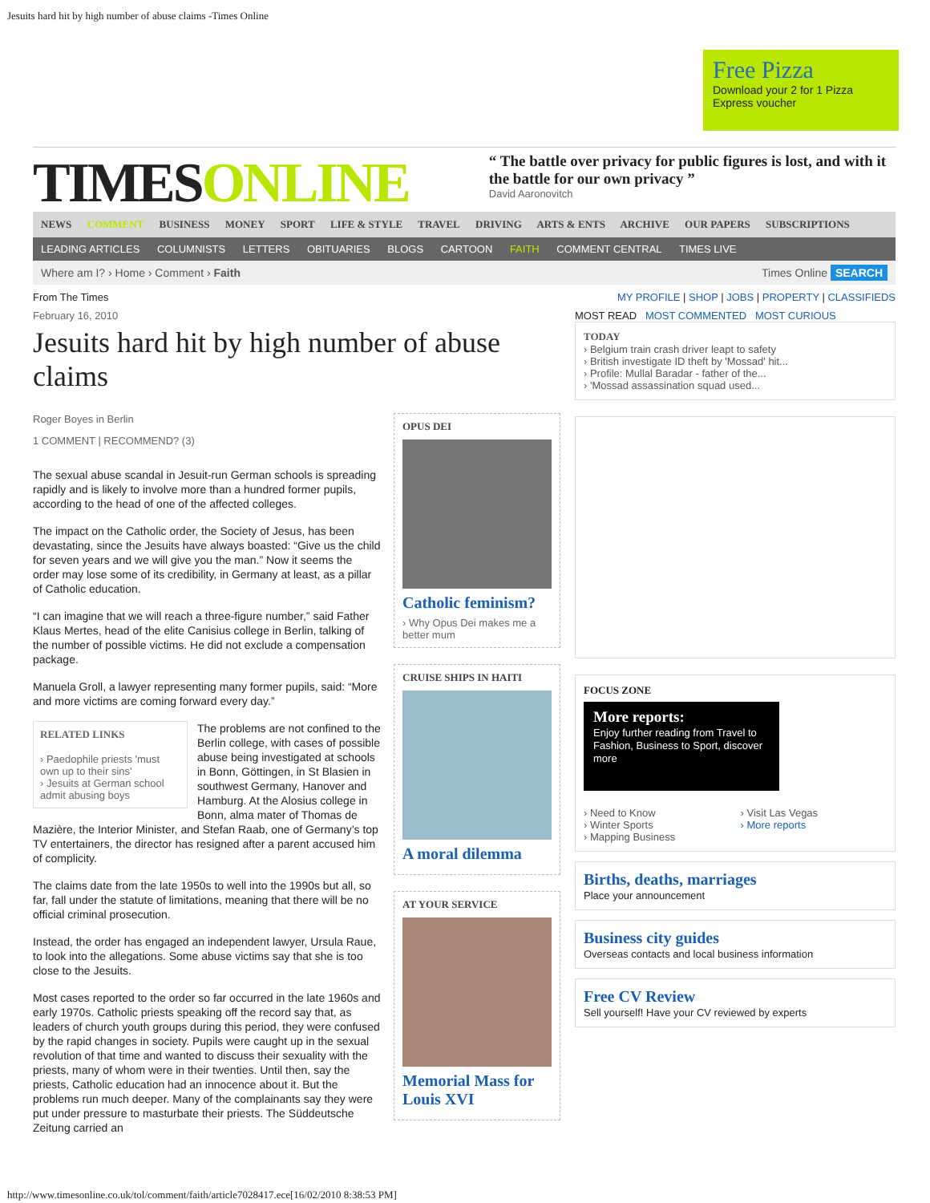Jesuits hard hit by high number of abuse claims -Times Online
Free Pizza
Download your 2 for 1 Pizza Express voucher
TIMESONLINE
“ The battle over privacy for public figures is lost, and with it the battle for our own privacy ”
David Aaronovitch
NEWS COMMENT BUSINESS MONEY SPORT LIFE & STYLE TRAVEL DRIVING ARTS & ENTS ARCHIVE OUR PAPERS SUBSCRIPTIONS
LEADING ARTICLES COLUMNISTS LETTERS OBITUARIES BLOGS CARTOON FAITH COMMENT CENTRAL TIMES LIVE
Where am I? › Home › Comment › Faith Times Online SEARCH
From The Times MY PROFILE | SHOP | JOBS | PROPERTY | CLASSIFIEDS
February 16, 2010
Jesuits hard hit by high number of abuse claims
Roger Boyes in Berlin
1 COMMENT | RECOMMEND? (3)
The sexual abuse scandal in Jesuit-run German schools is spreading rapidly and is likely to involve more than a hundred former pupils, according to the head of one of the affected colleges.
The impact on the Catholic order, the Society of Jesus, has been devastating, since the Jesuits have always boasted: “Give us the child for seven years and we will give you the man.” Now it seems the order may lose some of its credibility, in Germany at least, as a pillar of Catholic education.
“I can imagine that we will reach a three-figure number,” said Father Klaus Mertes, head of the elite Canisius college in Berlin, talking of the number of possible victims. He did not exclude a compensation package.
Manuela Groll, a lawyer representing many former pupils, said: “More and more victims are coming forward every day.”
RELATED LINKS
› Paedophile priests 'must own up to their sins'
› Jesuits at German school admit abusing boys
The problems are not confined to the Berlin college, with cases of possible abuse being investigated at schools in Bonn, Göttingen, in St Blasien in southwest Germany, Hanover and Hamburg. At the Alosius college in Bonn, alma mater of Thomas de Mazière, the Interior Minister, and Stefan Raab, one of Germany’s top TV entertainers, the director has resigned after a parent accused him of complicity.
The claims date from the late 1950s to well into the 1990s but all, so far, fall under the statute of limitations, meaning that there will be no official criminal prosecution.
Instead, the order has engaged an independent lawyer, Ursula Raue, to look into the allegations. Some abuse victims say that she is too close to the Jesuits.
Most cases reported to the order so far occurred in the late 1960s and early 1970s. Catholic priests speaking off the record say that, as leaders of church youth groups during this period, they were confused by the rapid changes in society. Pupils were caught up in the sexual revolution of that time and wanted to discuss their sexuality with the priests, many of whom were in their twenties. Until then, say the priests, Catholic education had an innocence about it. But the problems run much deeper. Many of the complainants say they were put under pressure to masturbate their priests. The Süddeutsche Zeitung carried an
OPUS DEI
Catholic feminism?
› Why Opus Dei makes me a better mum
CRUISE SHIPS IN HAITI
A moral dilemma
AT YOUR SERVICE
Memorial Mass for Louis XVI
MOST READ MOST COMMENTED MOST CURIOUS
TODAY
› Belgium train crash driver leapt to safety
› British investigate ID theft by 'Mossad' hit...
› Profile: Mullal Baradar - father of the...
› 'Mossad assassination squad used...
FOCUS ZONE
More reports:
Enjoy further reading from Travel to Fashion, Business to Sport, discover more
› Need to Know
› Winter Sports
› Mapping Business
› Visit Las Vegas
› More reports
Births, deaths, marriages
Place your announcement
Business city guides
Overseas contacts and local business information
Free CV Review
Sell yourself! Have your CV reviewed by experts
http://www.timesonline.co.uk/tol/comment/faith/article7028417.ece[16/02/2010 8:38:53 PM]